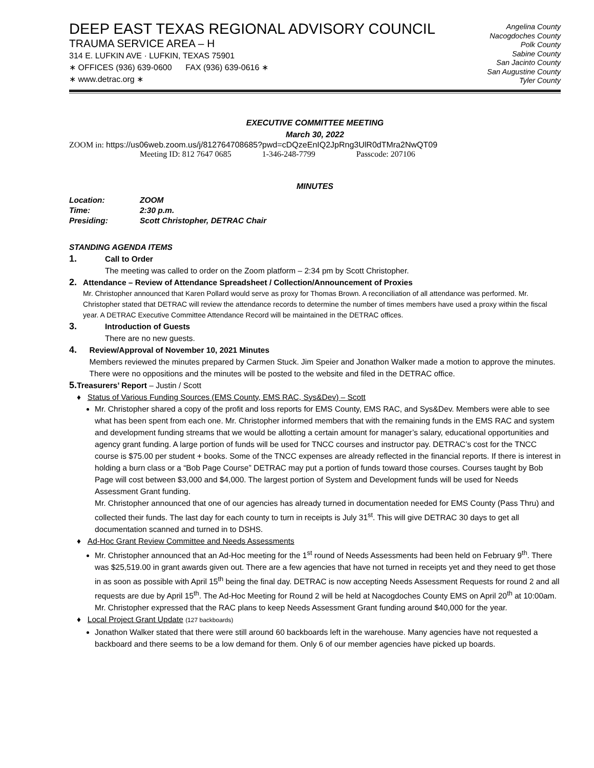DEEP EAST TEXAS REGIONAL ADVISORY COUNCIL
TRAUMA SERVICE AREA – H
314 E. LUFKIN AVE · LUFKIN, TEXAS 75901
∗ OFFICES (936) 639-0600 FAX (936) 639-0616 ∗
∗ www.detrac.org ∗
Angelina County
Nacogdoches County
Polk County
Sabine County
San Jacinto County
San Augustine County
Tyler County
EXECUTIVE COMMITTEE MEETING
March 30, 2022
ZOOM in: https://us06web.zoom.us/j/81276470868​5?pwd=cDQzeEnIQ2JpRng3UlR0dTMra2NwQT09
Meeting ID: 812 7647 0685 1-346-248-7799 Passcode: 207106
MINUTES
| Location: | ZOOM |
| Time: | 2:30 p.m. |
| Presiding: | Scott Christopher, DETRAC Chair |
STANDING AGENDA ITEMS
1.
Call to Order
The meeting was called to order on the Zoom platform – 2:34 pm by Scott Christopher.
2.
Attendance – Review of Attendance Spreadsheet / Collection/Announcement of Proxies
Mr. Christopher announced that Karen Pollard would serve as proxy for Thomas Brown. A reconciliation of all attendance was performed. Mr. Christopher stated that DETRAC will review the attendance records to determine the number of times members have used a proxy within the fiscal year. A DETRAC Executive Committee Attendance Record will be maintained in the DETRAC offices.
3.
Introduction of Guests
There are no new guests.
4.
Review/Approval of November 10, 2021 Minutes
Members reviewed the minutes prepared by Carmen Stuck. Jim Speier and Jonathon Walker made a motion to approve the minutes. There were no oppositions and the minutes will be posted to the website and filed in the DETRAC office.
5.
Treasurers’ Report – Justin / Scott
♦ Status of Various Funding Sources (EMS County, EMS RAC, Sys&Dev) – Scott
Mr. Christopher shared a copy of the profit and loss reports for EMS County, EMS RAC, and Sys&Dev. Members were able to see what has been spent from each one. Mr. Christopher informed members that with the remaining funds in the EMS RAC and system and development funding streams that we would be allotting a certain amount for manager’s salary, educational opportunities and agency grant funding. A large portion of funds will be used for TNCC courses and instructor pay. DETRAC’s cost for the TNCC course is $75.00 per student + books. Some of the TNCC expenses are already reflected in the financial reports. If there is interest in holding a burn class or a “Bob Page Course” DETRAC may put a portion of funds toward those courses. Courses taught by Bob Page will cost between $3,000 and $4,000. The largest portion of System and Development funds will be used for Needs Assessment Grant funding.
Mr. Christopher announced that one of our agencies has already turned in documentation needed for EMS County (Pass Thru) and collected their funds. The last day for each county to turn in receipts is July 31<sup>st</sup>. This will give DETRAC 30 days to get all documentation scanned and turned in to DSHS.
♦ Ad-Hoc Grant Review Committee and Needs Assessments
Mr. Christopher announced that an Ad-Hoc meeting for the 1<sup>st</sup> round of Needs Assessments had been held on February 9<sup>th</sup>. There was $25,519.00 in grant awards given out. There are a few agencies that have not turned in receipts yet and they need to get those in as soon as possible with April 15<sup>th</sup> being the final day. DETRAC is now accepting Needs Assessment Requests for round 2 and all requests are due by April 15<sup>th</sup>. The Ad-Hoc Meeting for Round 2 will be held at Nacogdoches County EMS on April 20<sup>th</sup> at 10:00am. Mr. Christopher expressed that the RAC plans to keep Needs Assessment Grant funding around $40,000 for the year.
♦ Local Project Grant Update (127 backboards)
Jonathon Walker stated that there were still around 60 backboards left in the warehouse. Many agencies have not requested a backboard and there seems to be a low demand for them. Only 6 of our member agencies have picked up boards.